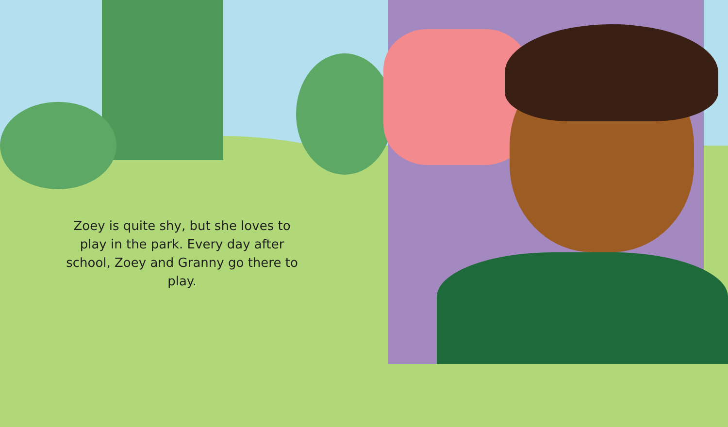Zoey is quite shy, but she loves to play in the park. Every day after school, Zoey and Granny go there to play.